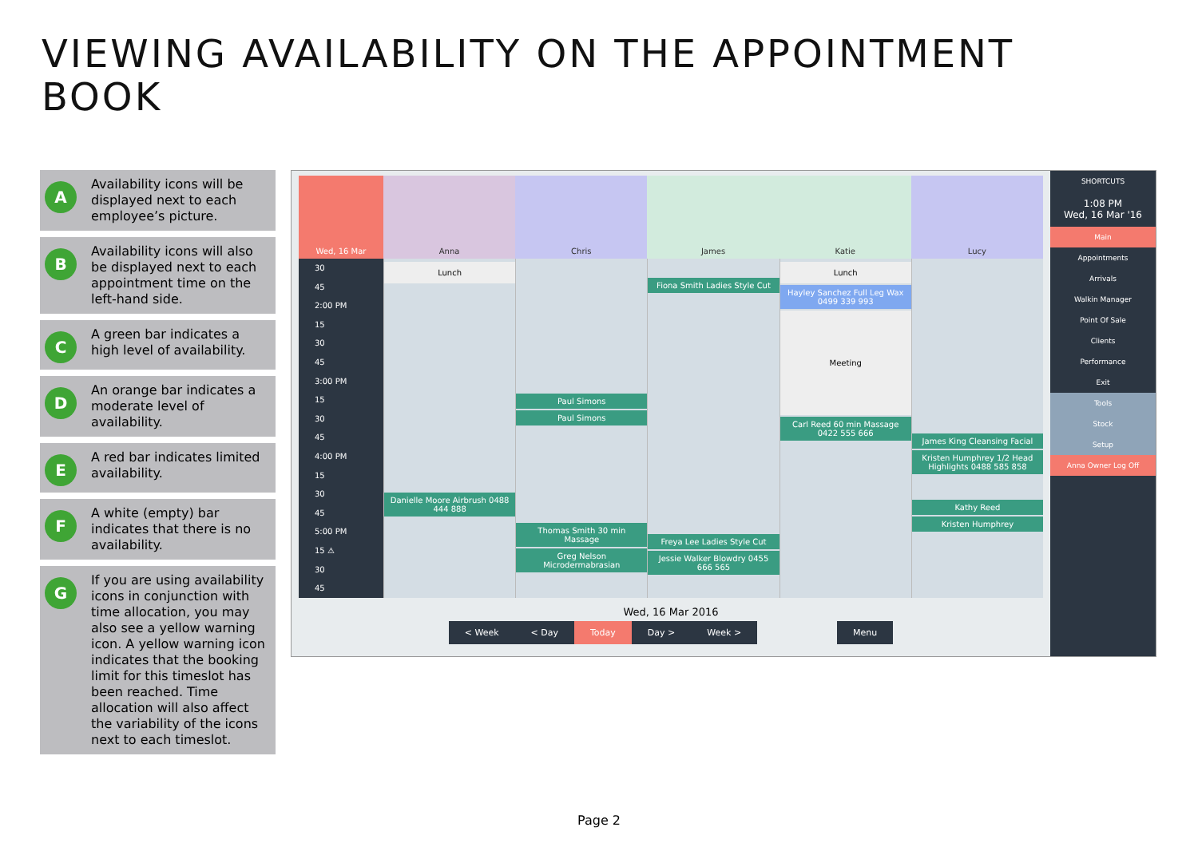VIEWING AVAILABILITY ON THE APPOINTMENT BOOK
A Availability icons will be displayed next to each employee’s picture.
B Availability icons will also be displayed next to each appointment time on the left-hand side.
C A green bar indicates a high level of availability.
D An orange bar indicates a moderate level of availability.
E A red bar indicates limited availability.
F A white (empty) bar indicates that there is no availability.
G If you are using availability icons in conjunction with time allocation, you may also see a yellow warning icon. A yellow warning icon indicates that the booking limit for this timeslot has been reached. Time allocation will also affect the variability of the icons next to each timeslot.
Wed, 16 Mar Anna Chris James Katie Lucy
30
45
2:00 PM
15
30
45
3:00 PM
15
30
45
4:00 PM
15
30
45
5:00 PM
15 ⚠
30
45
Lunch
Danielle Moore Airbrush 0488 444 888
Paul Simons
Paul Simons
Thomas Smith 30 min Massage
Greg Nelson Microdermabrasian
Fiona Smith Ladies Style Cut
Freya Lee Ladies Style Cut
Jessie Walker Blowdry 0455 666 565
Lunch
Hayley Sanchez Full Leg Wax 0499 339 993
Meeting
Carl Reed 60 min Massage 0422 555 666
James King Cleansing Facial
Kristen Humphrey 1/2 Head Highlights 0488 585 858
Kathy Reed
Kristen Humphrey
Wed, 16 Mar 2016
< Week < Day Today Day > Week > Menu
SHORTCUTS
1:08 PM
Wed, 16 Mar '16
Main
Appointments
Arrivals
Walkin Manager
Point Of Sale
Clients
Performance
Exit
Tools
Stock
Setup
Anna Owner Log Off
Page 2